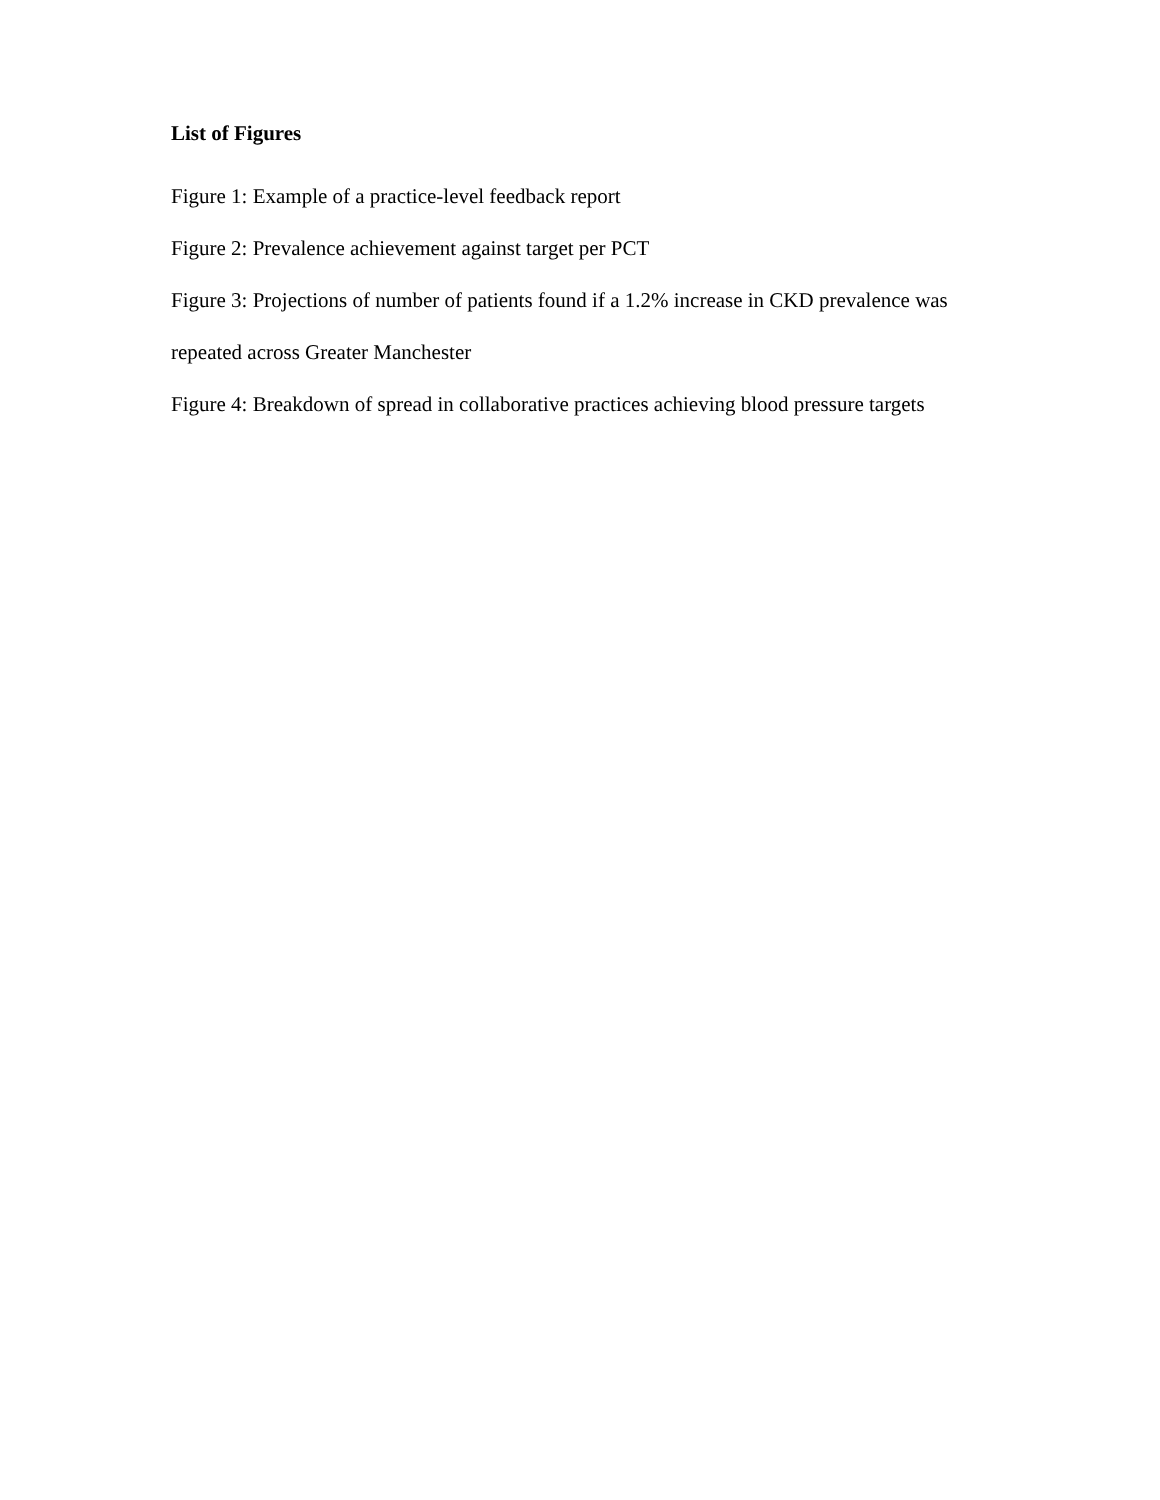List of Figures
Figure 1: Example of a practice-level feedback report
Figure 2: Prevalence achievement against target per PCT
Figure 3: Projections of number of patients found if a 1.2% increase in CKD prevalence was repeated across Greater Manchester
Figure 4: Breakdown of spread in collaborative practices achieving blood pressure targets